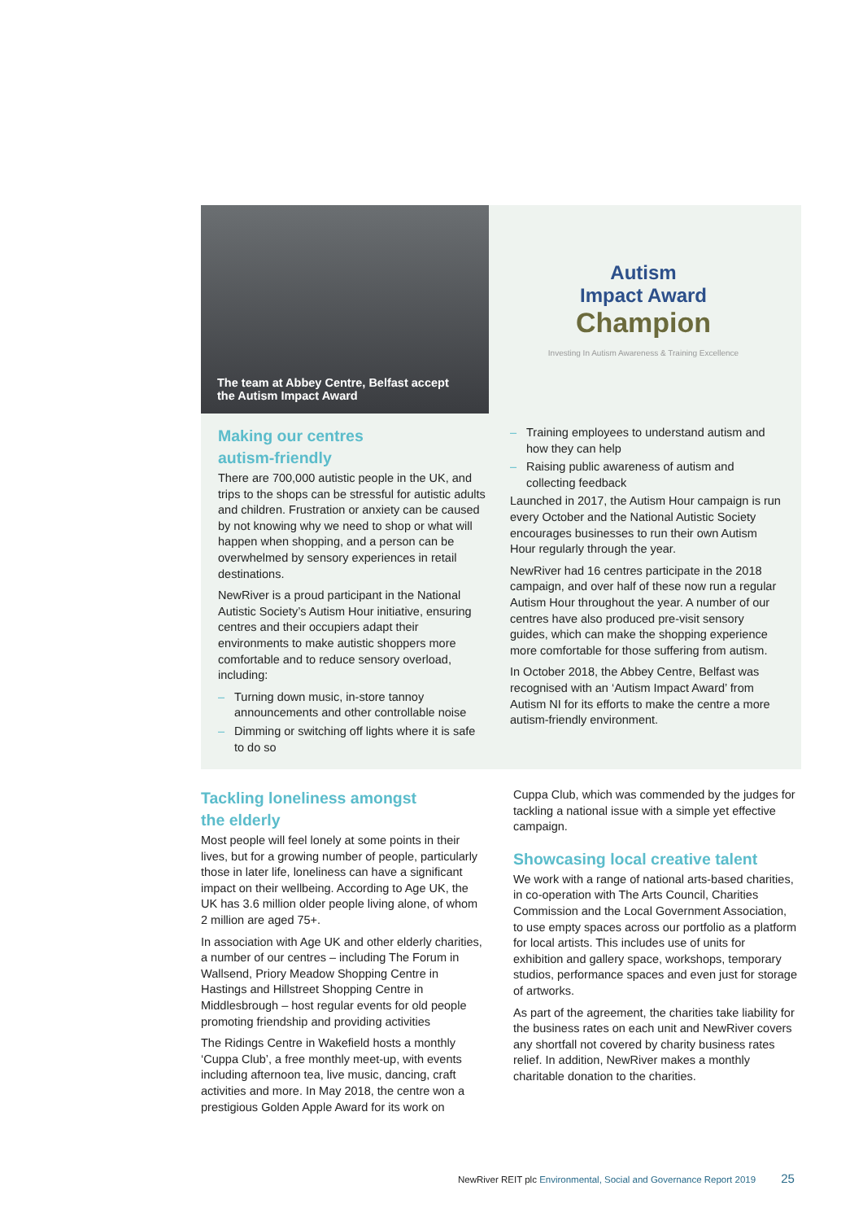The team at Abbey Centre, Belfast accept
the Autism Impact Award
Autism
Impact Award
Champion
Investing In Autism Awareness & Training Excellence
Making our centres
autism-friendly
There are 700,000 autistic people in the UK, and trips to the shops can be stressful for autistic adults and children. Frustration or anxiety can be caused by not knowing why we need to shop or what will happen when shopping, and a person can be overwhelmed by sensory experiences in retail destinations.
NewRiver is a proud participant in the National Autistic Society’s Autism Hour initiative, ensuring centres and their occupiers adapt their environments to make autistic shoppers more comfortable and to reduce sensory overload, including:
– Turning down music, in-store tannoy announcements and other controllable noise
– Dimming or switching off lights where it is safe to do so
– Training employees to understand autism and how they can help
– Raising public awareness of autism and collecting feedback
Launched in 2017, the Autism Hour campaign is run every October and the National Autistic Society encourages businesses to run their own Autism Hour regularly through the year.
NewRiver had 16 centres participate in the 2018 campaign, and over half of these now run a regular Autism Hour throughout the year. A number of our centres have also produced pre-visit sensory guides, which can make the shopping experience more comfortable for those suffering from autism.
In October 2018, the Abbey Centre, Belfast was recognised with an ‘Autism Impact Award’ from Autism NI for its efforts to make the centre a more autism-friendly environment.
Tackling loneliness amongst
the elderly
Most people will feel lonely at some points in their lives, but for a growing number of people, particularly those in later life, loneliness can have a significant impact on their wellbeing. According to Age UK, the UK has 3.6 million older people living alone, of whom 2 million are aged 75+.
In association with Age UK and other elderly charities, a number of our centres – including The Forum in Wallsend, Priory Meadow Shopping Centre in Hastings and Hillstreet Shopping Centre in Middlesbrough – host regular events for old people promoting friendship and providing activities
The Ridings Centre in Wakefield hosts a monthly ‘Cuppa Club’, a free monthly meet-up, with events including afternoon tea, live music, dancing, craft activities and more. In May 2018, the centre won a prestigious Golden Apple Award for its work on
Cuppa Club, which was commended by the judges for tackling a national issue with a simple yet effective campaign.
Showcasing local creative talent
We work with a range of national arts-based charities, in co-operation with The Arts Council, Charities Commission and the Local Government Association, to use empty spaces across our portfolio as a platform for local artists. This includes use of units for exhibition and gallery space, workshops, temporary studios, performance spaces and even just for storage of artworks.
As part of the agreement, the charities take liability for the business rates on each unit and NewRiver covers any shortfall not covered by charity business rates relief. In addition, NewRiver makes a monthly charitable donation to the charities.
NewRiver REIT plc Environmental, Social and Governance Report 2019 25